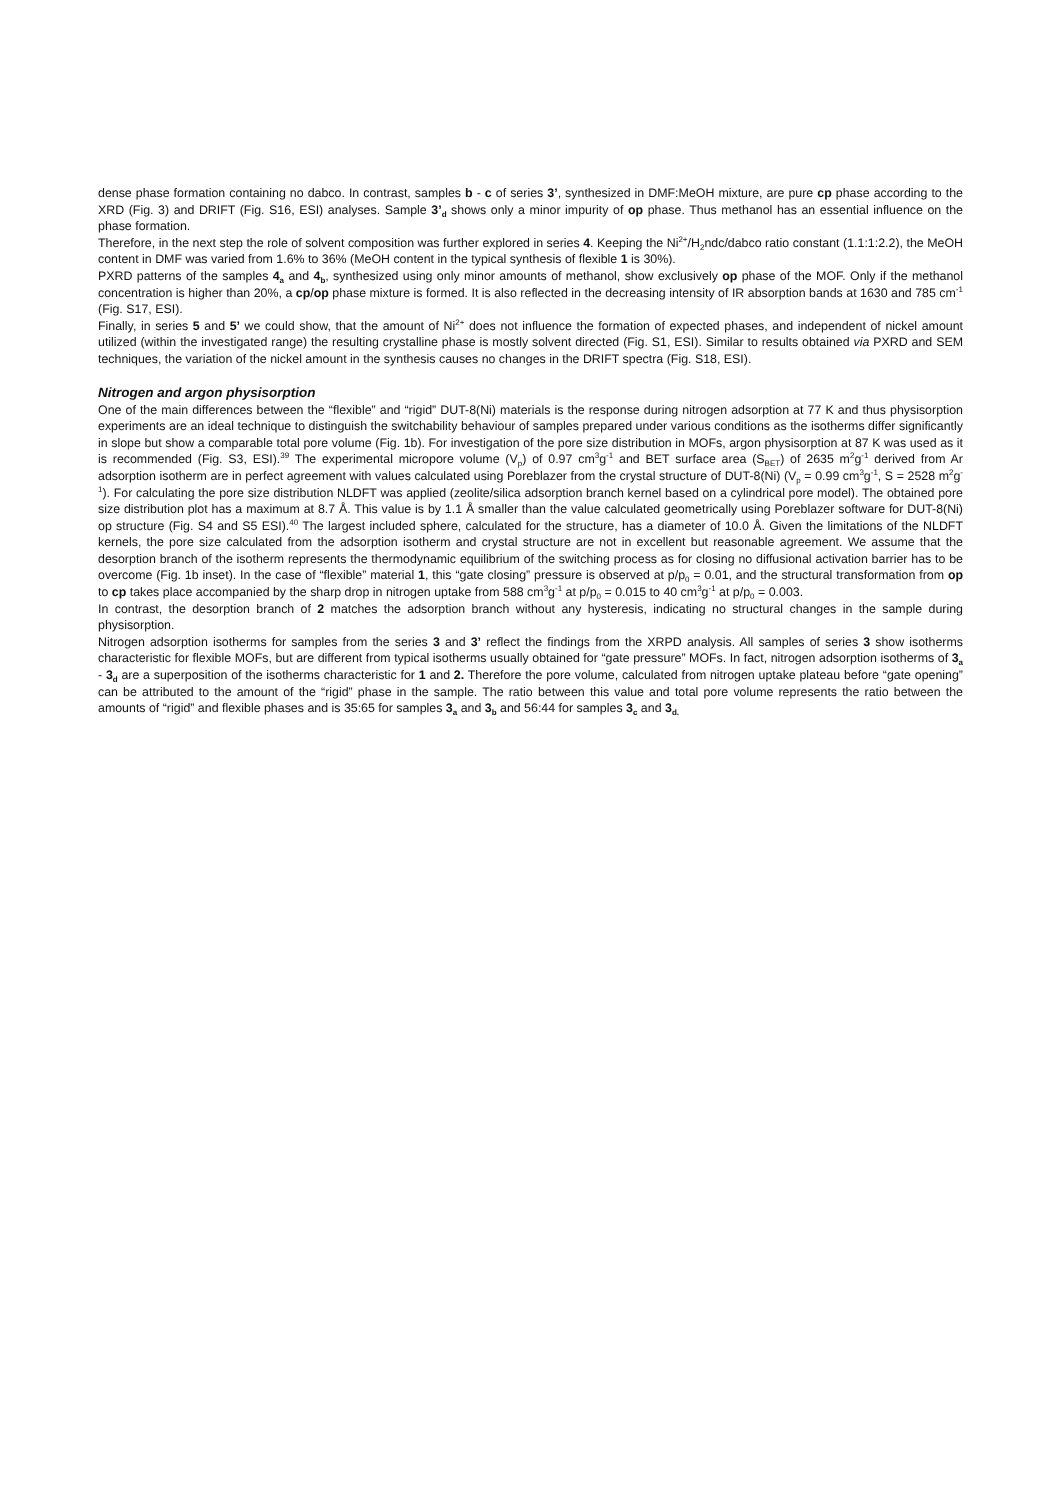dense phase formation containing no dabco. In contrast, samples b - c of series 3’, synthesized in DMF:MeOH mixture, are pure cp phase according to the XRD (Fig. 3) and DRIFT (Fig. S16, ESI) analyses. Sample 3’<sub>d</sub> shows only a minor impurity of op phase. Thus methanol has an essential influence on the phase formation.
Therefore, in the next step the role of solvent composition was further explored in series 4. Keeping the Ni<sup>2+</sup>/H<sub>2</sub>ndc/dabco ratio constant (1.1:1:2.2), the MeOH content in DMF was varied from 1.6% to 36% (MeOH content in the typical synthesis of flexible 1 is 30%).
PXRD patterns of the samples 4<sub>a</sub> and 4<sub>b</sub>, synthesized using only minor amounts of methanol, show exclusively op phase of the MOF. Only if the methanol concentration is higher than 20%, a cp/op phase mixture is formed. It is also reflected in the decreasing intensity of IR absorption bands at 1630 and 785 cm<sup>-1</sup> (Fig. S17, ESI).
Finally, in series 5 and 5’ we could show, that the amount of Ni<sup>2+</sup> does not influence the formation of expected phases, and independent of nickel amount utilized (within the investigated range) the resulting crystalline phase is mostly solvent directed (Fig. S1, ESI). Similar to results obtained via PXRD and SEM techniques, the variation of the nickel amount in the synthesis causes no changes in the DRIFT spectra (Fig. S18, ESI).
Nitrogen and argon physisorption
One of the main differences between the “flexible” and “rigid” DUT-8(Ni) materials is the response during nitrogen adsorption at 77 K and thus physisorption experiments are an ideal technique to distinguish the switchability behaviour of samples prepared under various conditions as the isotherms differ significantly in slope but show a comparable total pore volume (Fig. 1b). For investigation of the pore size distribution in MOFs, argon physisorption at 87 K was used as it is recommended (Fig. S3, ESI).<sup>39</sup> The experimental micropore volume (V<sub>p</sub>) of 0.97 cm<sup>3</sup>g<sup>-1</sup> and BET surface area (S<sub>BET</sub>) of 2635 m<sup>2</sup>g<sup>-1</sup> derived from Ar adsorption isotherm are in perfect agreement with values calculated using Poreblazer from the crystal structure of DUT-8(Ni) (V<sub>p</sub> = 0.99 cm<sup>3</sup>g<sup>-1</sup>, S = 2528 m<sup>2</sup>g<sup>-1</sup>). For calculating the pore size distribution NLDFT was applied (zeolite/silica adsorption branch kernel based on a cylindrical pore model). The obtained pore size distribution plot has a maximum at 8.7 Å. This value is by 1.1 Å smaller than the value calculated geometrically using Poreblazer software for DUT-8(Ni) op structure (Fig. S4 and S5 ESI).<sup>40</sup> The largest included sphere, calculated for the structure, has a diameter of 10.0 Å. Given the limitations of the NLDFT kernels, the pore size calculated from the adsorption isotherm and crystal structure are not in excellent but reasonable agreement. We assume that the desorption branch of the isotherm represents the thermodynamic equilibrium of the switching process as for closing no diffusional activation barrier has to be overcome (Fig. 1b inset). In the case of “flexible” material 1, this “gate closing” pressure is observed at p/p<sub>0</sub> = 0.01, and the structural transformation from op to cp takes place accompanied by the sharp drop in nitrogen uptake from 588 cm<sup>3</sup>g<sup>-1</sup> at p/p<sub>0</sub> = 0.015 to 40 cm<sup>3</sup>g<sup>-1</sup> at p/p<sub>0</sub> = 0.003.
In contrast, the desorption branch of 2 matches the adsorption branch without any hysteresis, indicating no structural changes in the sample during physisorption.
Nitrogen adsorption isotherms for samples from the series 3 and 3’ reflect the findings from the XRPD analysis. All samples of series 3 show isotherms characteristic for flexible MOFs, but are different from typical isotherms usually obtained for “gate pressure” MOFs. In fact, nitrogen adsorption isotherms of 3<sub>a</sub> - 3<sub>d</sub> are a superposition of the isotherms characteristic for 1 and 2. Therefore the pore volume, calculated from nitrogen uptake plateau before “gate opening” can be attributed to the amount of the “rigid” phase in the sample. The ratio between this value and total pore volume represents the ratio between the amounts of “rigid” and flexible phases and is 35:65 for samples 3<sub>a</sub> and 3<sub>b</sub> and 56:44 for samples 3<sub>c</sub> and 3<sub>d.</sub>